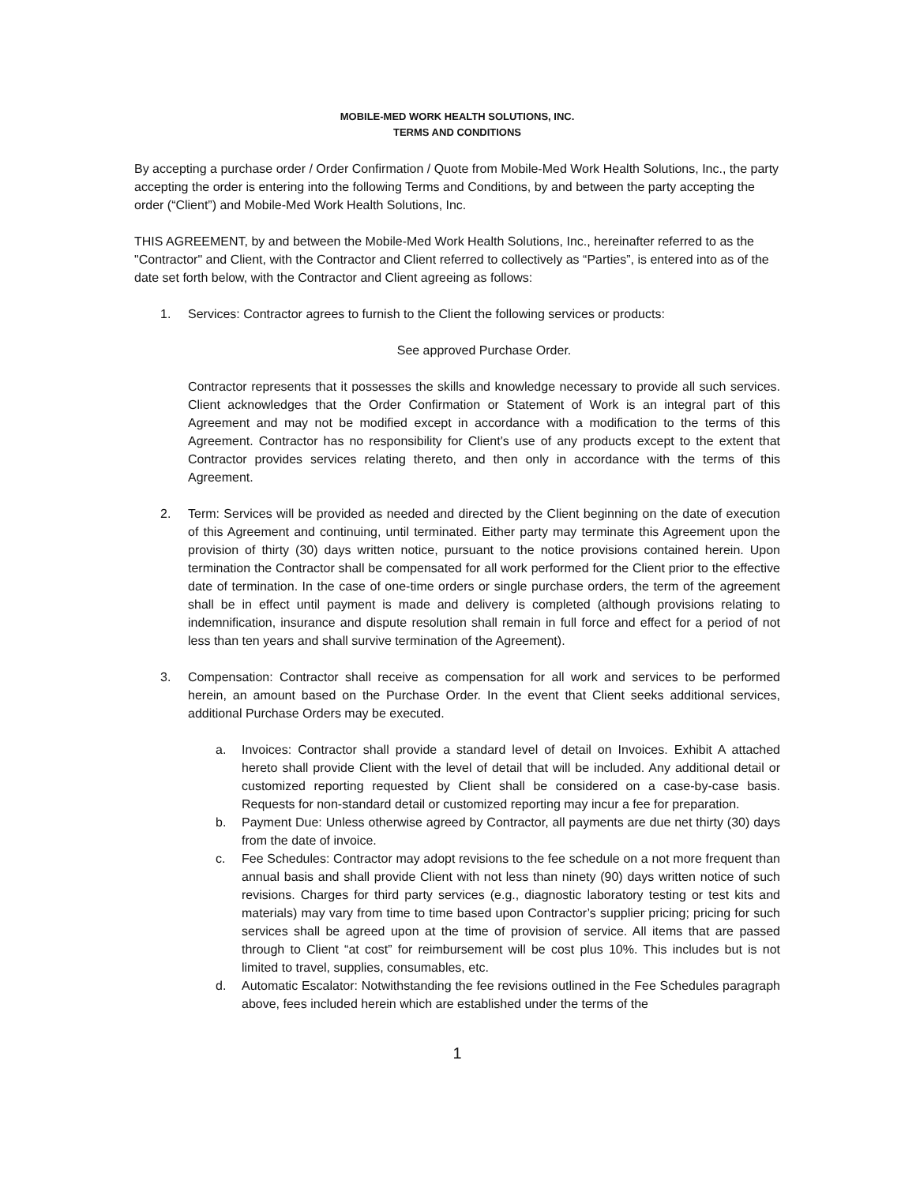MOBILE-MED WORK HEALTH SOLUTIONS, INC.
TERMS AND CONDITIONS
By accepting a purchase order / Order Confirmation / Quote from Mobile-Med Work Health Solutions, Inc., the party accepting the order is entering into the following Terms and Conditions, by and between the party accepting the order (“Client”) and Mobile-Med Work Health Solutions, Inc.
THIS AGREEMENT, by and between the Mobile-Med Work Health Solutions, Inc., hereinafter referred to as the "Contractor" and Client, with the Contractor and Client referred to collectively as “Parties”, is entered into as of the date set forth below, with the Contractor and Client agreeing as follows:
1. Services: Contractor agrees to furnish to the Client the following services or products:
See approved Purchase Order.
Contractor represents that it possesses the skills and knowledge necessary to provide all such services. Client acknowledges that the Order Confirmation or Statement of Work is an integral part of this Agreement and may not be modified except in accordance with a modification to the terms of this Agreement. Contractor has no responsibility for Client’s use of any products except to the extent that Contractor provides services relating thereto, and then only in accordance with the terms of this Agreement.
2. Term: Services will be provided as needed and directed by the Client beginning on the date of execution of this Agreement and continuing, until terminated. Either party may terminate this Agreement upon the provision of thirty (30) days written notice, pursuant to the notice provisions contained herein. Upon termination the Contractor shall be compensated for all work performed for the Client prior to the effective date of termination. In the case of one-time orders or single purchase orders, the term of the agreement shall be in effect until payment is made and delivery is completed (although provisions relating to indemnification, insurance and dispute resolution shall remain in full force and effect for a period of not less than ten years and shall survive termination of the Agreement).
3. Compensation: Contractor shall receive as compensation for all work and services to be performed herein, an amount based on the Purchase Order. In the event that Client seeks additional services, additional Purchase Orders may be executed.
a. Invoices: Contractor shall provide a standard level of detail on Invoices. Exhibit A attached hereto shall provide Client with the level of detail that will be included. Any additional detail or customized reporting requested by Client shall be considered on a case-by-case basis. Requests for non-standard detail or customized reporting may incur a fee for preparation.
b. Payment Due: Unless otherwise agreed by Contractor, all payments are due net thirty (30) days from the date of invoice.
c. Fee Schedules: Contractor may adopt revisions to the fee schedule on a not more frequent than annual basis and shall provide Client with not less than ninety (90) days written notice of such revisions. Charges for third party services (e.g., diagnostic laboratory testing or test kits and materials) may vary from time to time based upon Contractor’s supplier pricing; pricing for such services shall be agreed upon at the time of provision of service. All items that are passed through to Client “at cost” for reimbursement will be cost plus 10%. This includes but is not limited to travel, supplies, consumables, etc.
d. Automatic Escalator: Notwithstanding the fee revisions outlined in the Fee Schedules paragraph above, fees included herein which are established under the terms of the
1